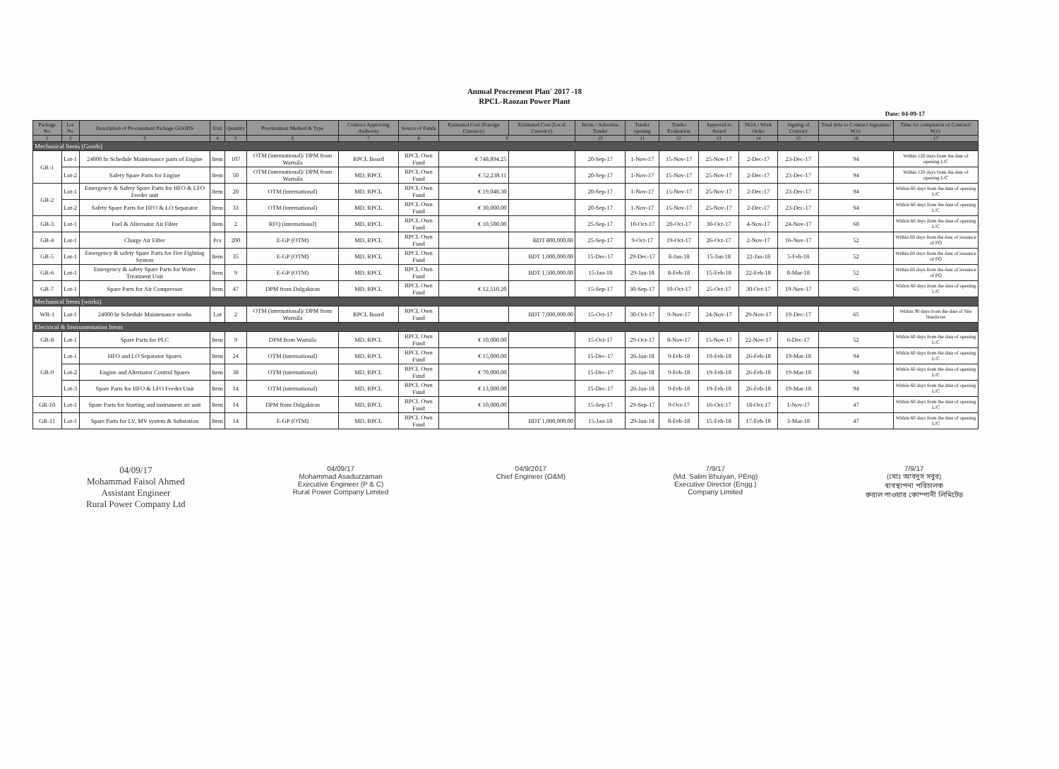Annual Procrement Plan' 2017 -18
RPCL-Raozan Power Plant
Date: 04-09-17
| Package No. | Lot No | Description of Procurement Package GOODS | Unit | Quantity | Procurement Method & Type | Contract Approving Authority | Source of Funds | Estimated Cost (Foreign Currency) | Estimated Cost (Local Currency) | Invite / Advertise Tender | Tender opening | Tender Evaluation | Approval to Award | NOA / Work Order | Signing of Contract | Total time to Contract Signature/ W.O. | Time for completion of Contract/ W.O. |
| --- | --- | --- | --- | --- | --- | --- | --- | --- | --- | --- | --- | --- | --- | --- | --- | --- | --- |
| 1 | 2 | 3 | 4 | 5 | 6 | 7 | 8 | 9 | | 10 | 11 | 12 | 13 | 14 | 15 | 16 | 17 |
| Mechanical Items (Goods) | | | | | | | | | | | | | | | | | |
| GR-1 | Lot-1 | 24000 hr Schedule Maintenance parts of Engine | Item | 107 | OTM (international)/ DPM from Wartsila | RPCL Board | RPCL Own Fund | € 748,894.25 | | 20-Sep-17 | 1-Nov-17 | 15-Nov-17 | 25-Nov-17 | 2-Dec-17 | 23-Dec-17 | 94 | Within 120 days from the date of opening L/C |
| | Lot-2 | Safety Spare Parts for Engine | Item | 50 | OTM (international)/ DPM from Wartsila | MD, RPCL | RPCL Own Fund | € 52,238.11 | | 20-Sep-17 | 1-Nov-17 | 15-Nov-17 | 25-Nov-17 | 2-Dec-17 | 23-Dec-17 | 94 | Within 120 days from the date of opening L/C |
| GR-2 | Lot-1 | Emergency & Safety Spare Parts for HFO & LFO Feeder unit | Item | 20 | OTM (international) | MD, RPCL | RPCL Own Fund | € 19,048.30 | | 20-Sep-17 | 1-Nov-17 | 15-Nov-17 | 25-Nov-17 | 2-Dec-17 | 23-Dec-17 | 94 | Within 60 days from the date of opening L/C |
| | Lot-2 | Safety Spare Parts for HFO & LO Separator | Item | 33 | OTM (international) | MD, RPCL | RPCL Own Fund | € 30,000.00 | | 20-Sep-17 | 1-Nov-17 | 15-Nov-17 | 25-Nov-17 | 2-Dec-17 | 23-Dec-17 | 94 | Within 60 days from the date of opening L/C |
| GR-3 | Lot-1 | Fuel & Alternator Air Filter | Item | 2 | RFQ (international) | MD, RPCL | RPCL Own Fund | € 10,500.00 | | 25-Sep-17 | 10-Oct-17 | 20-Oct-17 | 30-Oct-17 | 4-Nov-17 | 24-Nov-17 | 60 | Within 60 days from the date of opening L/C |
| GR-4 | Lot-1 | Charge Air Filter | Pcs | 200 | E-GP (OTM) | MD, RPCL | RPCL Own Fund | | BDT 800,000.00 | 25-Sep-17 | 9-Oct-17 | 19-Oct-17 | 26-Oct-17 | 2-Nov-17 | 16-Nov-17 | 52 | Within 60 days from the date of issuance of PO |
| GR-5 | Lot-1 | Emergency & safety Spare Parts for Fire Fighting System | Item | 35 | E-GP (OTM) | MD, RPCL | RPCL Own Fund | | BDT 1,000,000.00 | 15-Dec-17 | 29-Dec-17 | 8-Jan-18 | 15-Jan-18 | 22-Jan-18 | 5-Feb-18 | 52 | Within 60 days from the date of issuance of PO |
| GR-6 | Lot-1 | Emergency & safety Spare Parts for Water Treatment Unit | Item | 9 | E-GP (OTM) | MD, RPCL | RPCL Own Fund | | BDT 1,500,000.00 | 15-Jan-18 | 29-Jan-18 | 8-Feb-18 | 15-Feb-18 | 22-Feb-18 | 8-Mar-18 | 52 | Within 60 days from the date of issuance of PO |
| GR-7 | Lot-1 | Spare Parts for Air Compressor | Item | 47 | DPM from Dalgakiran | MD, RPCL | RPCL Own Fund | € 12,510.20 | | 15-Sep-17 | 30-Sep-17 | 10-Oct-17 | 25-Oct-17 | 30-Oct-17 | 19-Nov-17 | 65 | Within 60 days from the date of opening L/C |
| Mechanical Items (works) | | | | | | | | | | | | | | | | | |
| WR-1 | Lot-1 | 24000 hr Schedule Maintenance works | Lot | 2 | OTM (international)/ DPM from Wartsila | RPCL Board | RPCL Own Fund | | BDT 7,000,000.00 | 15-Oct-17 | 30-Oct-17 | 9-Nov-17 | 24-Nov-17 | 29-Nov-17 | 19-Dec-17 | 65 | Within 90 days from the date of Site Handover |
| Electrical & Instrumentation Items | | | | | | | | | | | | | | | | | |
| GR-8 | Lot-1 | Spare Parts for PLC | Item | 9 | DPM from Wartsila | MD, RPCL | RPCL Own Fund | € 10,000.00 | | 15-Oct-17 | 29-Oct-17 | 8-Nov-17 | 15-Nov-17 | 22-Nov-17 | 6-Dec-17 | 52 | Within 60 days from the date of opening L/C |
| GR-9 | Lot-1 | HFO and LO Separator Spares | Item | 24 | OTM (international) | MD, RPCL | RPCL Own Fund | € 15,000.00 | | 15-Dec-17 | 26-Jan-18 | 9-Feb-18 | 19-Feb-18 | 26-Feb-18 | 19-Mar-18 | 94 | Within 60 days from the date of opening L/C |
| | Lot-2 | Engine and Alternator Control Spares | Item | 38 | OTM (international) | MD, RPCL | RPCL Own Fund | € 70,000.00 | | 15-Dec-17 | 26-Jan-18 | 9-Feb-18 | 19-Feb-18 | 26-Feb-18 | 19-Mar-18 | 94 | Within 60 days from the date of opening L/C |
| | Lot-3 | Spare Parts for HFO & LFO Feeder Unit | Item | 14 | OTM (international) | MD, RPCL | RPCL Own Fund | € 13,000.00 | | 15-Dec-17 | 26-Jan-18 | 9-Feb-18 | 19-Feb-18 | 26-Feb-18 | 19-Mar-18 | 94 | Within 60 days from the date of opening L/C |
| GR-10 | Lot-1 | Spare Parts for Starting and instrument air unit | Item | 14 | DPM from Dalgakiran | MD, RPCL | RPCL Own Fund | € 10,000.00 | | 15-Sep-17 | 29-Sep-17 | 9-Oct-17 | 16-Oct-17 | 18-Oct-17 | 1-Nov-17 | 47 | Within 60 days from the date of opening L/C |
| GR-11 | Lot-1 | Spare Parts for LV, MV system & Substation | Item | 14 | E-GP (OTM) | MD, RPCL | RPCL Own Fund | | BDT 1,000,000.00 | 15-Jan-18 | 29-Jan-18 | 8-Feb-18 | 15-Feb-18 | 17-Feb-18 | 3-Mar-18 | 47 | Within 60 days from the date of opening L/C |
04/09/17
Mohammad Faisol Ahmed
Assistant Engineer
Rural Power Company Ltd
04/09/17
Mohammad Asaduzzaman
Executive Engineer (P & C)
Rural Power Company Limited
04/9/2017
Chief Engineer (O&M)
7/9/17
(Md. Salim Bhuiyan, PEng)
Executive Director (Engg.)
Company Limited
7/9/17
(মোঃ আবদুস সবুর)
ব্যবস্থাপনা পরিচালক
রুরাল পাওয়ার কোম্পানী লিমিটেড